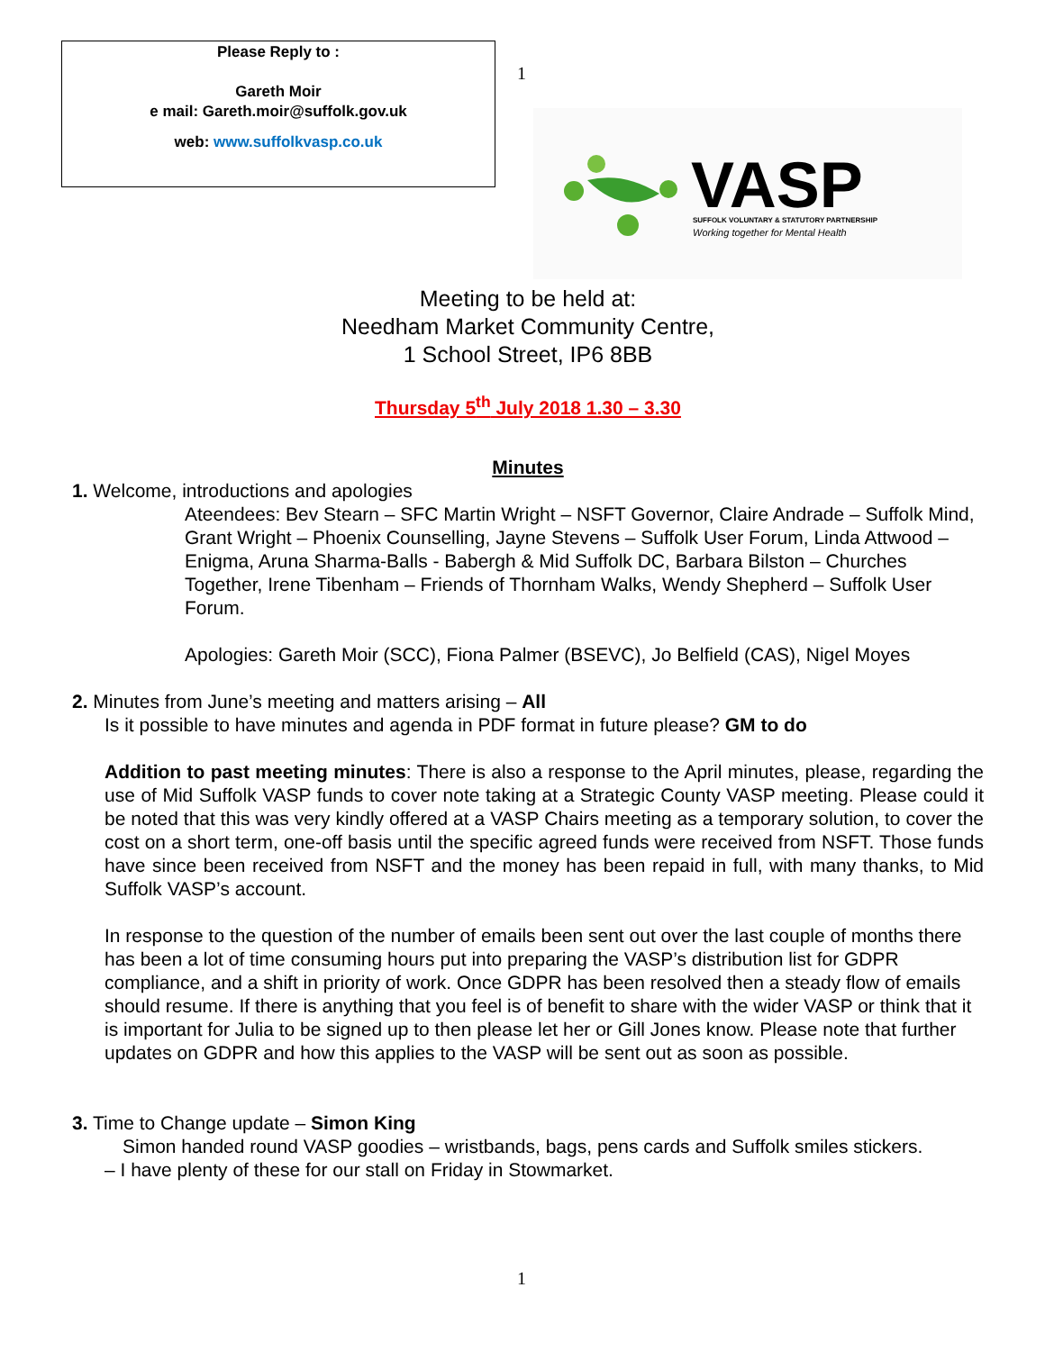Please Reply to :
Gareth Moir
e mail: Gareth.moir@suffolk.gov.uk
web: www.suffolkvasp.co.uk
1
VASP
SUFFOLK VOLUNTARY & STATUTORY PARTNERSHIP
Working together for Mental Health
Meeting to be held at:
Needham Market Community Centre,
1 School Street, IP6 8BB
Thursday 5<sup>th</sup> July 2018 1.30 – 3.30
Minutes
1. Welcome, introductions and apologies
Ateendees: Bev Stearn – SFC Martin Wright – NSFT Governor, Claire Andrade – Suffolk Mind, Grant Wright – Phoenix Counselling, Jayne Stevens – Suffolk User Forum, Linda Attwood – Enigma, Aruna Sharma-Balls - Babergh & Mid Suffolk DC, Barbara Bilston – Churches Together, Irene Tibenham – Friends of Thornham Walks, Wendy Shepherd – Suffolk User Forum.
Apologies: Gareth Moir (SCC), Fiona Palmer (BSEVC), Jo Belfield (CAS), Nigel Moyes
2. Minutes from June’s meeting and matters arising – All
Is it possible to have minutes and agenda in PDF format in future please? GM to do
Addition to past meeting minutes: There is also a response to the April minutes, please, regarding the use of Mid Suffolk VASP funds to cover note taking at a Strategic County VASP meeting. Please could it be noted that this was very kindly offered at a VASP Chairs meeting as a temporary solution, to cover the cost on a short term, one-off basis until the specific agreed funds were received from NSFT. Those funds have since been received from NSFT and the money has been repaid in full, with many thanks, to Mid Suffolk VASP’s account.
In response to the question of the number of emails been sent out over the last couple of months there has been a lot of time consuming hours put into preparing the VASP’s distribution list for GDPR compliance, and a shift in priority of work. Once GDPR has been resolved then a steady flow of emails should resume. If there is anything that you feel is of benefit to share with the wider VASP or think that it is important for Julia to be signed up to then please let her or Gill Jones know. Please note that further updates on GDPR and how this applies to the VASP will be sent out as soon as possible.
3. Time to Change update – Simon King
Simon handed round VASP goodies – wristbands, bags, pens cards and Suffolk smiles stickers.
– I have plenty of these for our stall on Friday in Stowmarket.
1